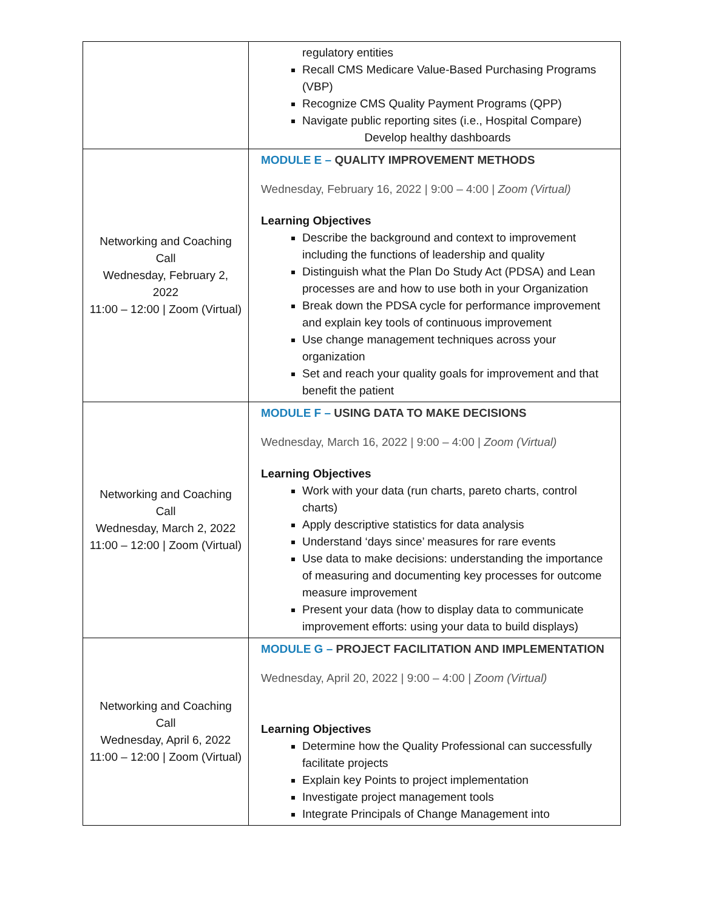| | regulatory entities Recall CMS Medicare Value-Based Purchasing Programs (VBP) Recognize CMS Quality Payment Programs (QPP) Navigate public reporting sites (i.e., Hospital Compare) Develop healthy dashboards |
| Networking and Coaching Call Wednesday, February 2, 2022 11:00 – 12:00 / Zoom (Virtual) | MODULE E – QUALITY IMPROVEMENT METHODS Wednesday, February 16, 2022 / 9:00 – 4:00 / Zoom (Virtual) Learning Objectives Describe the background and context to improvement including the functions of leadership and quality Distinguish what the Plan Do Study Act (PDSA) and Lean processes are and how to use both in your Organization Break down the PDSA cycle for performance improvement and explain key tools of continuous improvement Use change management techniques across your organization Set and reach your quality goals for improvement and that benefit the patient |
| Networking and Coaching Call Wednesday, March 2, 2022 11:00 – 12:00 / Zoom (Virtual) | MODULE F – USING DATA TO MAKE DECISIONS Wednesday, March 16, 2022 / 9:00 – 4:00 / Zoom (Virtual) Learning Objectives Work with your data (run charts, pareto charts, control charts) Apply descriptive statistics for data analysis Understand ‘days since’ measures for rare events Use data to make decisions: understanding the importance of measuring and documenting key processes for outcome measure improvement Present your data (how to display data to communicate improvement efforts: using your data to build displays) |
| Networking and Coaching Call Wednesday, April 6, 2022 11:00 – 12:00 / Zoom (Virtual) | MODULE G – PROJECT FACILITATION AND IMPLEMENTATION Wednesday, April 20, 2022 / 9:00 – 4:00 / Zoom (Virtual) Learning Objectives Determine how the Quality Professional can successfully facilitate projects Explain key Points to project implementation Investigate project management tools Integrate Principals of Change Management into |